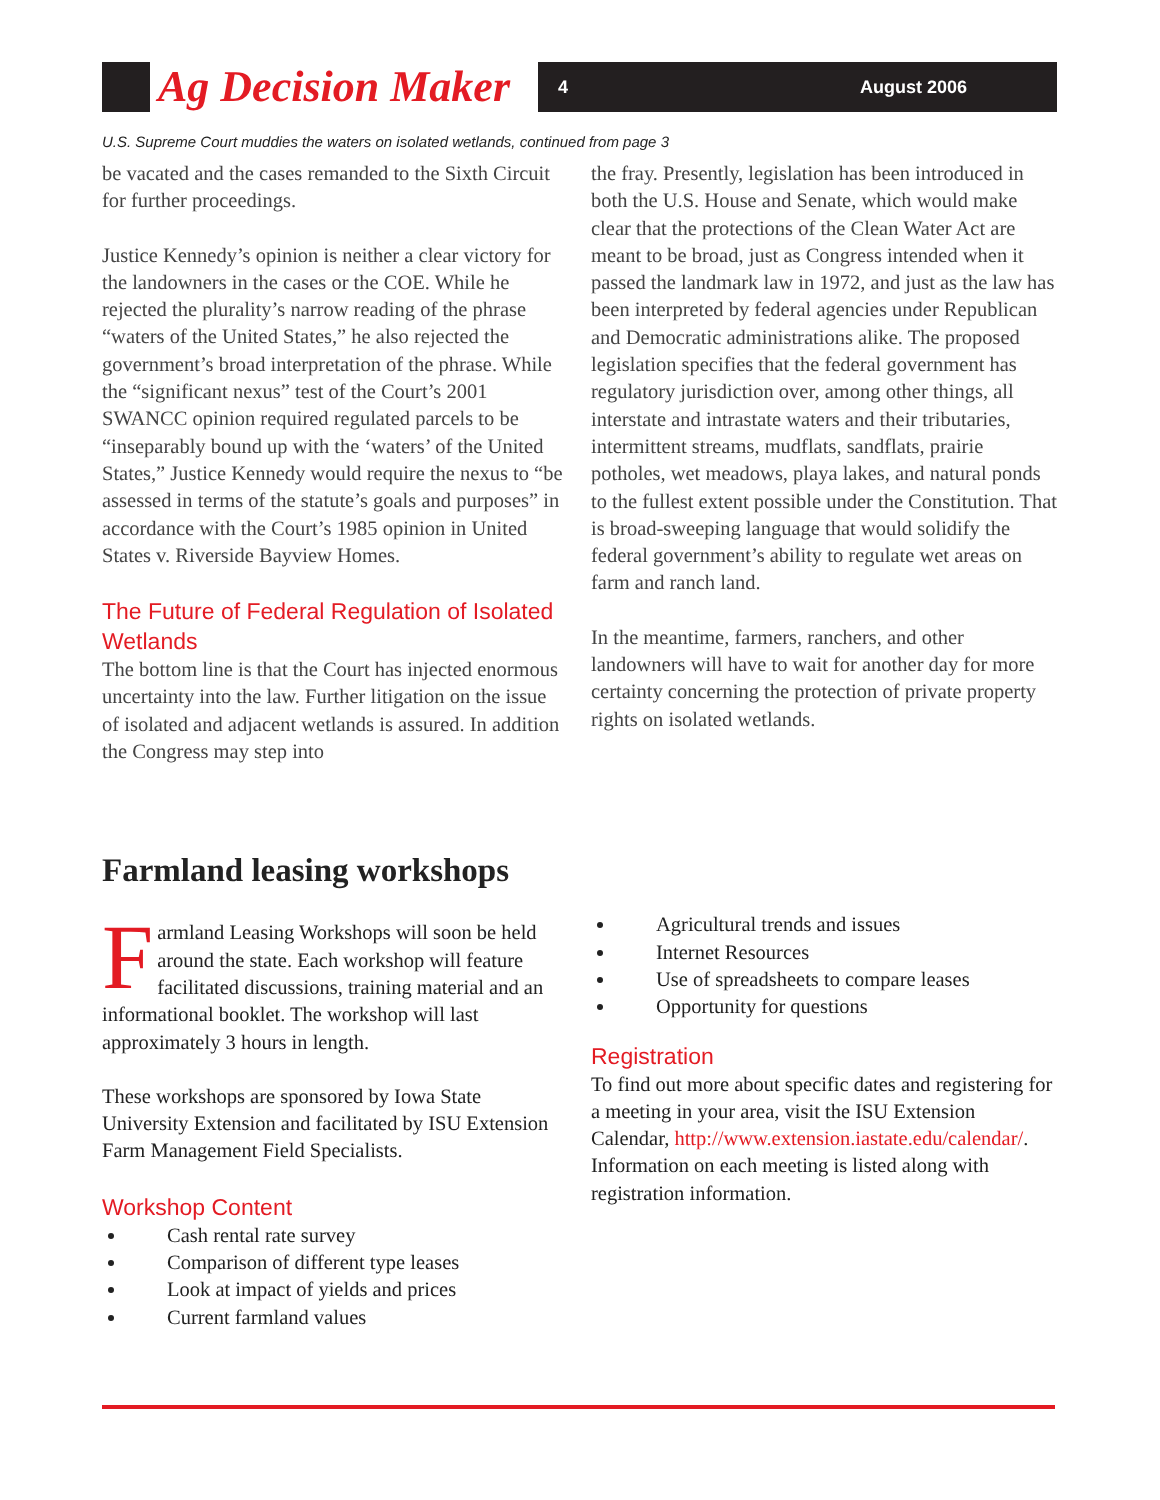Ag Decision Maker
4 August 2006
U.S. Supreme Court muddies the waters on isolated wetlands, continued from page 3
be vacated and the cases remanded to the Sixth Circuit for further proceedings.
Justice Kennedy’s opinion is neither a clear victory for the landowners in the cases or the COE. While he rejected the plurality’s narrow reading of the phrase “waters of the United States,” he also rejected the government’s broad interpretation of the phrase. While the “significant nexus” test of the Court’s 2001 SWANCC opinion required regulated parcels to be “inseparably bound up with the ‘waters’ of the United States,” Justice Kennedy would require the nexus to “be assessed in terms of the statute’s goals and purposes” in accordance with the Court’s 1985 opinion in United States v. Riverside Bayview Homes.
The Future of Federal Regulation of Isolated Wetlands
The bottom line is that the Court has injected enormous uncertainty into the law. Further litigation on the issue of isolated and adjacent wetlands is assured. In addition the Congress may step into
the fray. Presently, legislation has been introduced in both the U.S. House and Senate, which would make clear that the protections of the Clean Water Act are meant to be broad, just as Congress intended when it passed the landmark law in 1972, and just as the law has been interpreted by federal agencies under Republican and Democratic administrations alike. The proposed legislation specifies that the federal government has regulatory jurisdiction over, among other things, all interstate and intrastate waters and their tributaries, intermittent streams, mudflats, sandflats, prairie potholes, wet meadows, playa lakes, and natural ponds to the fullest extent possible under the Constitution. That is broad-sweeping language that would solidify the federal government’s ability to regulate wet areas on farm and ranch land.
In the meantime, farmers, ranchers, and other landowners will have to wait for another day for more certainty concerning the protection of private property rights on isolated wetlands.
Farmland leasing workshops
Farmland Leasing Workshops will soon be held around the state. Each workshop will feature facilitated discussions, training material and an informational booklet. The workshop will last approximately 3 hours in length.
These workshops are sponsored by Iowa State University Extension and facilitated by ISU Extension Farm Management Field Specialists.
Workshop Content
Cash rental rate survey
Comparison of different type leases
Look at impact of yields and prices
Current farmland values
Agricultural trends and issues
Internet Resources
Use of spreadsheets to compare leases
Opportunity for questions
Registration
To find out more about specific dates and registering for a meeting in your area, visit the ISU Extension Calendar, http://www.extension.iastate.edu/calendar/. Information on each meeting is listed along with registration information.